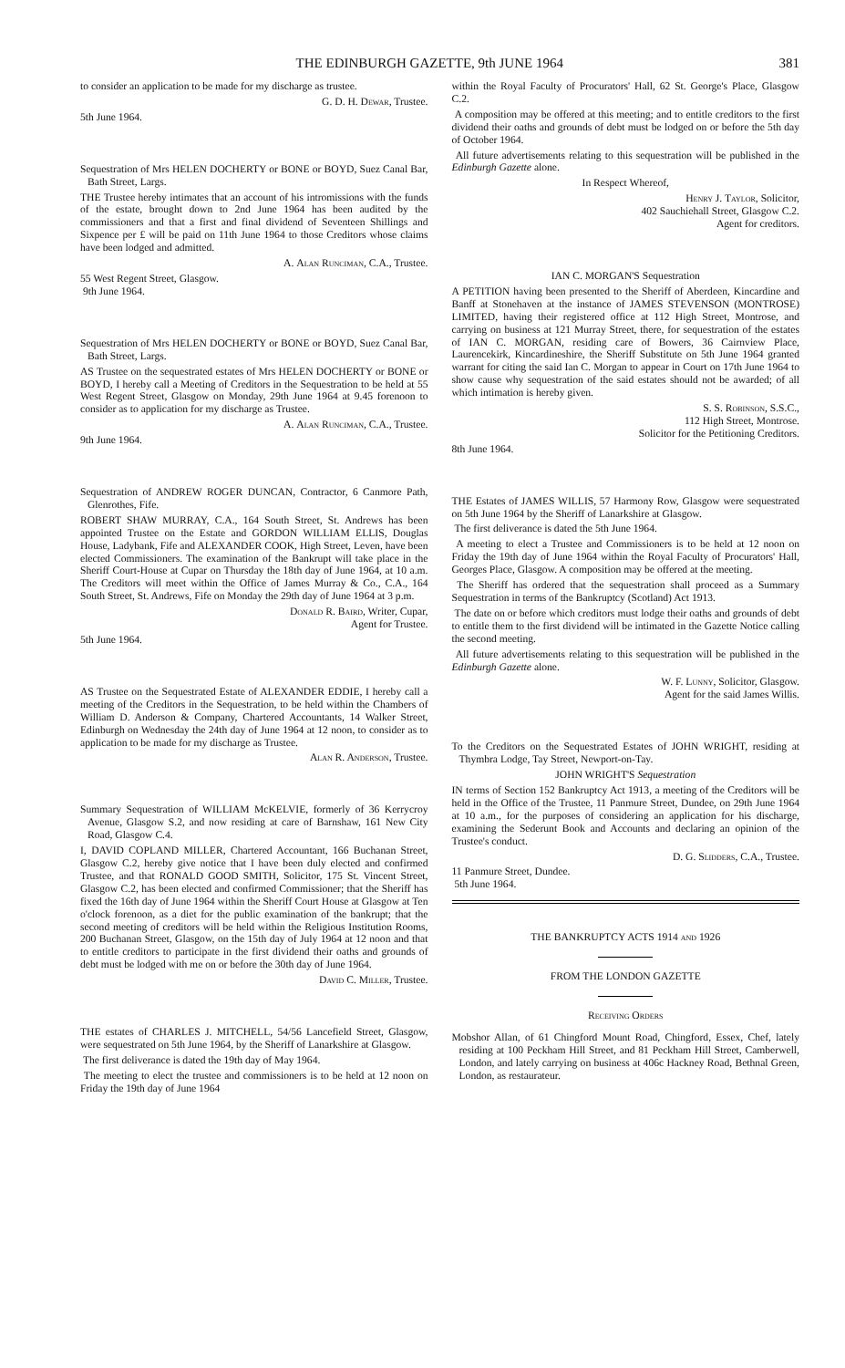THE EDINBURGH GAZETTE, 9th JUNE 1964 381
to consider an application to be made for my discharge as trustee.
G. D. H. Dewar, Trustee.
5th June 1964.
Sequestration of Mrs HELEN DOCHERTY or BONE or BOYD, Suez Canal Bar, Bath Street, Largs.
THE Trustee hereby intimates that an account of his intromissions with the funds of the estate, brought down to 2nd June 1964 has been audited by the commissioners and that a first and final dividend of Seventeen Shillings and Sixpence per £ will be paid on 11th June 1964 to those Creditors whose claims have been lodged and admitted.
A. Alan Runciman, C.A., Trustee.
55 West Regent Street, Glasgow.
9th June 1964.
Sequestration of Mrs HELEN DOCHERTY or BONE or BOYD, Suez Canal Bar, Bath Street, Largs.
AS Trustee on the sequestrated estates of Mrs HELEN DOCHERTY or BONE or BOYD, I hereby call a Meeting of Creditors in the Sequestration to be held at 55 West Regent Street, Glasgow on Monday, 29th June 1964 at 9.45 forenoon to consider as to application for my discharge as Trustee.
A. Alan Runciman, C.A., Trustee.
9th June 1964.
Sequestration of ANDREW ROGER DUNCAN, Contractor, 6 Canmore Path, Glenrothes, Fife.
ROBERT SHAW MURRAY, C.A., 164 South Street, St. Andrews has been appointed Trustee on the Estate and GORDON WILLIAM ELLIS, Douglas House, Ladybank, Fife and ALEXANDER COOK, High Street, Leven, have been elected Commissioners. The examination of the Bankrupt will take place in the Sheriff Court-House at Cupar on Thursday the 18th day of June 1964, at 10 a.m. The Creditors will meet within the Office of James Murray & Co., C.A., 164 South Street, St. Andrews, Fife on Monday the 29th day of June 1964 at 3 p.m.
Donald R. Baird, Writer, Cupar,
Agent for Trustee.
5th June 1964.
AS Trustee on the Sequestrated Estate of ALEXANDER EDDIE, I hereby call a meeting of the Creditors in the Sequestration, to be held within the Chambers of William D. Anderson & Company, Chartered Accountants, 14 Walker Street, Edinburgh on Wednesday the 24th day of June 1964 at 12 noon, to consider as to application to be made for my discharge as Trustee.
Alan R. Anderson, Trustee.
Summary Sequestration of WILLIAM McKELVIE, formerly of 36 Kerrycroy Avenue, Glasgow S.2, and now residing at care of Barnshaw, 161 New City Road, Glasgow C.4.
I, DAVID COPLAND MILLER, Chartered Accountant, 166 Buchanan Street, Glasgow C.2, hereby give notice that I have been duly elected and confirmed Trustee, and that RONALD GOOD SMITH, Solicitor, 175 St. Vincent Street, Glasgow C.2, has been elected and confirmed Commissioner; that the Sheriff has fixed the 16th day of June 1964 within the Sheriff Court House at Glasgow at Ten o'clock forenoon, as a diet for the public examination of the bankrupt; that the second meeting of creditors will be held within the Religious Institution Rooms, 200 Buchanan Street, Glasgow, on the 15th day of July 1964 at 12 noon and that to entitle creditors to participate in the first dividend their oaths and grounds of debt must be lodged with me on or before the 30th day of June 1964.
David C. Miller, Trustee.
THE estates of CHARLES J. MITCHELL, 54/56 Lancefield Street, Glasgow, were sequestrated on 5th June 1964, by the Sheriff of Lanarkshire at Glasgow.
The first deliverance is dated the 19th day of May 1964.
The meeting to elect the trustee and commissioners is to be held at 12 noon on Friday the 19th day of June 1964
within the Royal Faculty of Procurators' Hall, 62 St. George's Place, Glasgow C.2.
A composition may be offered at this meeting; and to entitle creditors to the first dividend their oaths and grounds of debt must be lodged on or before the 5th day of October 1964.
All future advertisements relating to this sequestration will be published in the Edinburgh Gazette alone.
In Respect Whereof,
Henry J. Taylor, Solicitor,
402 Sauchiehall Street, Glasgow C.2.
Agent for creditors.
IAN C. MORGAN'S Sequestration
A PETITION having been presented to the Sheriff of Aberdeen, Kincardine and Banff at Stonehaven at the instance of JAMES STEVENSON (MONTROSE) LIMITED, having their registered office at 112 High Street, Montrose, and carrying on business at 121 Murray Street, there, for sequestration of the estates of IAN C. MORGAN, residing care of Bowers, 36 Cairnview Place, Laurencekirk, Kincardineshire, the Sheriff Substitute on 5th June 1964 granted warrant for citing the said Ian C. Morgan to appear in Court on 17th June 1964 to show cause why sequestration of the said estates should not be awarded; of all which intimation is hereby given.
S. S. Robinson, S.S.C.,
112 High Street, Montrose.
Solicitor for the Petitioning Creditors.
8th June 1964.
THE Estates of JAMES WILLIS, 57 Harmony Row, Glasgow were sequestrated on 5th June 1964 by the Sheriff of Lanarkshire at Glasgow.
The first deliverance is dated the 5th June 1964.
A meeting to elect a Trustee and Commissioners is to be held at 12 noon on Friday the 19th day of June 1964 within the Royal Faculty of Procurators' Hall, Georges Place, Glasgow. A composition may be offered at the meeting.
The Sheriff has ordered that the sequestration shall proceed as a Summary Sequestration in terms of the Bankruptcy (Scotland) Act 1913.
The date on or before which creditors must lodge their oaths and grounds of debt to entitle them to the first dividend will be intimated in the Gazette Notice calling the second meeting.
All future advertisements relating to this sequestration will be published in the Edinburgh Gazette alone.
W. F. Lunny, Solicitor, Glasgow.
Agent for the said James Willis.
To the Creditors on the Sequestrated Estates of JOHN WRIGHT, residing at Thymbra Lodge, Tay Street, Newport-on-Tay.
JOHN WRIGHT'S Sequestration
IN terms of Section 152 Bankruptcy Act 1913, a meeting of the Creditors will be held in the Office of the Trustee, 11 Panmure Street, Dundee, on 29th June 1964 at 10 a.m., for the purposes of considering an application for his discharge, examining the Sederunt Book and Accounts and declaring an opinion of the Trustee's conduct.
D. G. Slidders, C.A., Trustee.
11 Panmure Street, Dundee.
5th June 1964.
THE BANKRUPTCY ACTS 1914 and 1926
FROM THE LONDON GAZETTE
Receiving Orders
Mobshor Allan, of 61 Chingford Mount Road, Chingford, Essex, Chef, lately residing at 100 Peckham Hill Street, and 81 Peckham Hill Street, Camberwell, London, and lately carrying on business at 406c Hackney Road, Bethnal Green, London, as restaurateur.